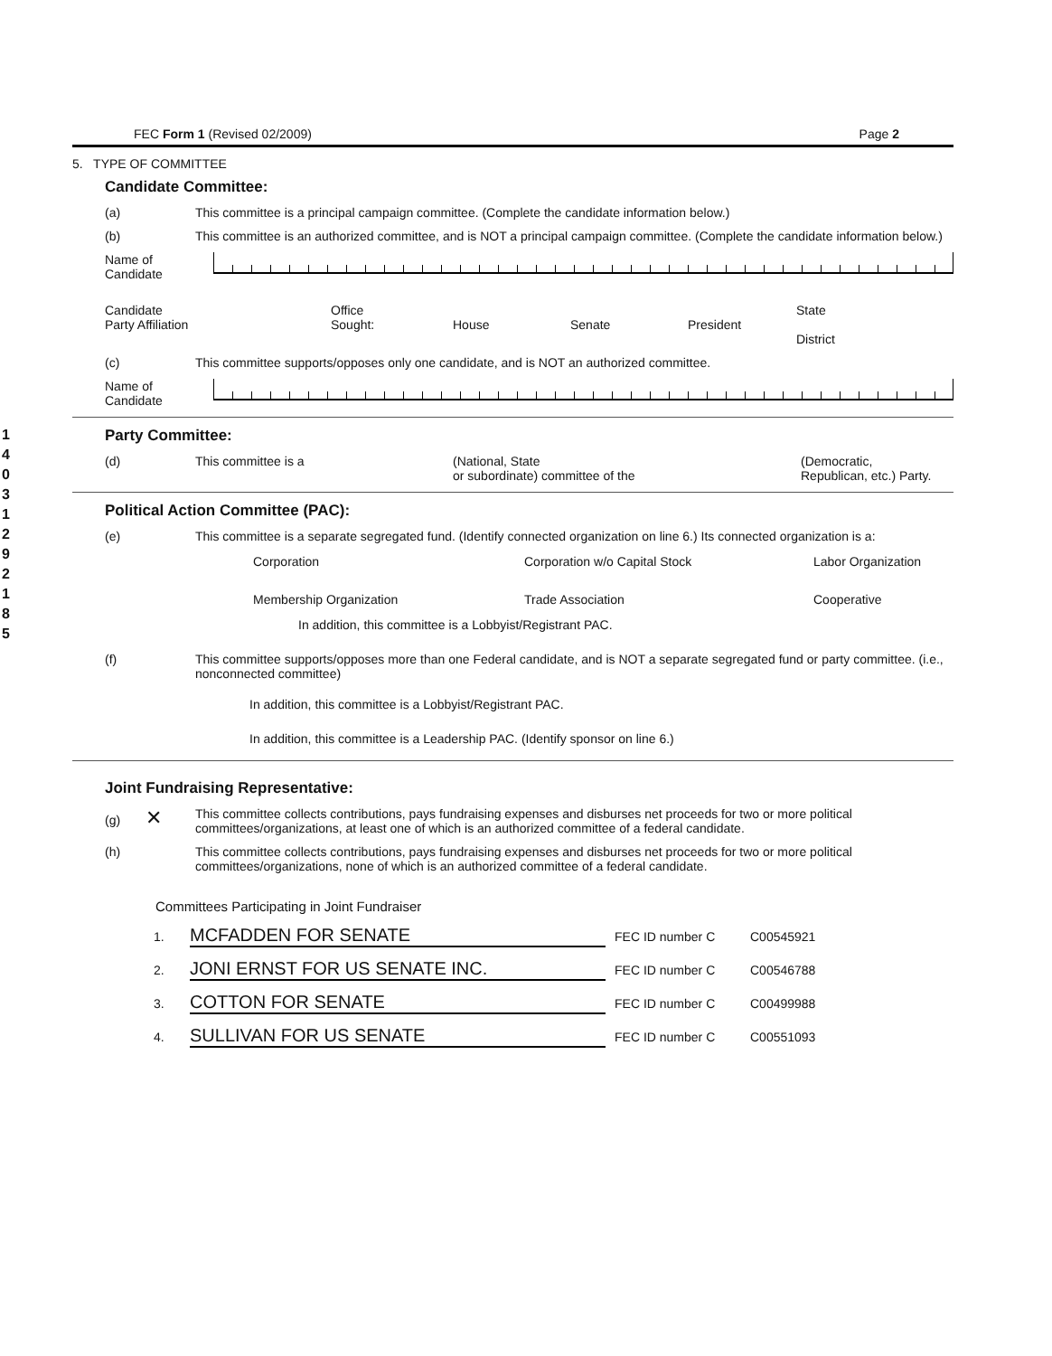1
4
0
3
1
2
9
2
1
8
5
FEC Form 1 (Revised 02/2009) Page 2
5. TYPE OF COMMITTEE
Candidate Committee:
(a) This committee is a principal campaign committee. (Complete the candidate information below.)
(b) This committee is an authorized committee, and is NOT a principal campaign committee. (Complete the candidate information below.)
Name of
Candidate
Candidate
Party Affiliation Office
Sought: House Senate President State
District
(c) This committee supports/opposes only one candidate, and is NOT an authorized committee.
Name of
Candidate
Party Committee:
(d) This committee is a (National, State
or subordinate) committee of the (Democratic,
Republican, etc.) Party.
Political Action Committee (PAC):
(e) This committee is a separate segregated fund. (Identify connected organization on line 6.) Its connected organization is a:
Corporation Corporation w/o Capital Stock Labor Organization Membership Organization Trade Association Cooperative
In addition, this committee is a Lobbyist/Registrant PAC.
(f) This committee supports/opposes more than one Federal candidate, and is NOT a separate segregated fund or party committee. (i.e., nonconnected committee)
In addition, this committee is a Lobbyist/Registrant PAC.
In addition, this committee is a Leadership PAC. (Identify sponsor on line 6.)
Joint Fundraising Representative:
(g) ✕ This committee collects contributions, pays fundraising expenses and disburses net proceeds for two or more political committees/organizations, at least one of which is an authorized committee of a federal candidate.
(h) This committee collects contributions, pays fundraising expenses and disburses net proceeds for two or more political committees/organizations, none of which is an authorized committee of a federal candidate.
Committees Participating in Joint Fundraiser
1. MCFADDEN FOR SENATE FEC ID number C C00545921
2. JONI ERNST FOR US SENATE INC. FEC ID number C C00546788
3. COTTON FOR SENATE FEC ID number C C00499988
4. SULLIVAN FOR US SENATE FEC ID number C C00551093